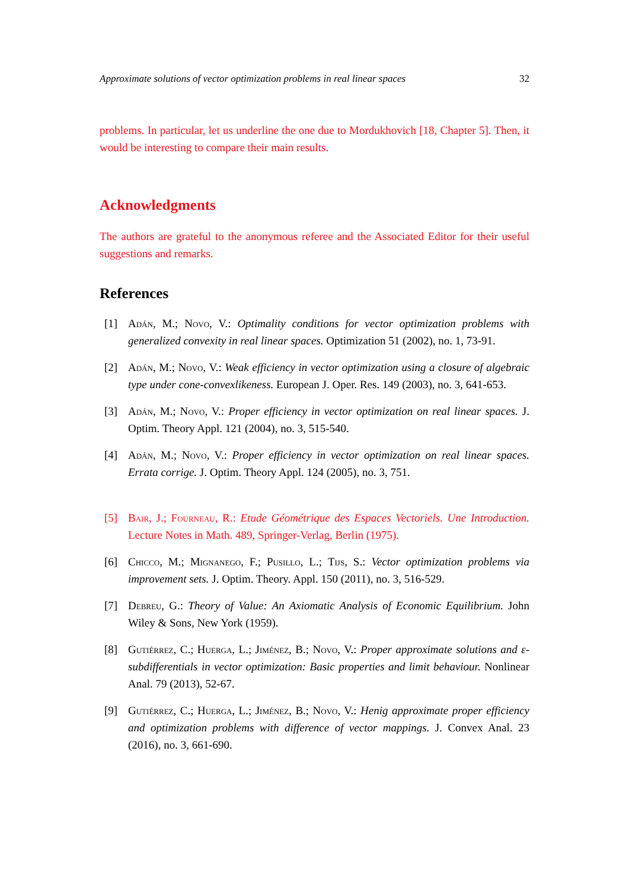Approximate solutions of vector optimization problems in real linear spaces 32
problems. In particular, let us underline the one due to Mordukhovich [18, Chapter 5]. Then, it would be interesting to compare their main results.
Acknowledgments
The authors are grateful to the anonymous referee and the Associated Editor for their useful suggestions and remarks.
References
[1] Adán, M.; Novo, V.: Optimality conditions for vector optimization problems with generalized convexity in real linear spaces. Optimization 51 (2002), no. 1, 73-91.
[2] Adán, M.; Novo, V.: Weak efficiency in vector optimization using a closure of algebraic type under cone-convexlikeness. European J. Oper. Res. 149 (2003), no. 3, 641-653.
[3] Adán, M.; Novo, V.: Proper efficiency in vector optimization on real linear spaces. J. Optim. Theory Appl. 121 (2004), no. 3, 515-540.
[4] Adán, M.; Novo, V.: Proper efficiency in vector optimization on real linear spaces. Errata corrige. J. Optim. Theory Appl. 124 (2005), no. 3, 751.
[5] Bair, J.; Fourneau, R.: Etude Géométrique des Espaces Vectoriels. Une Introduction. Lecture Notes in Math. 489, Springer-Verlag, Berlin (1975).
[6] Chicco, M.; Mignanego, F.; Pusillo, L.; Tijs, S.: Vector optimization problems via improvement sets. J. Optim. Theory. Appl. 150 (2011), no. 3, 516-529.
[7] Debreu, G.: Theory of Value: An Axiomatic Analysis of Economic Equilibrium. John Wiley & Sons, New York (1959).
[8] Gutiérrez, C.; Huerga, L.; Jiménez, B.; Novo, V.: Proper approximate solutions and ε-subdifferentials in vector optimization: Basic properties and limit behaviour. Nonlinear Anal. 79 (2013), 52-67.
[9] Gutiérrez, C.; Huerga, L.; Jiménez, B.; Novo, V.: Henig approximate proper efficiency and optimization problems with difference of vector mappings. J. Convex Anal. 23 (2016), no. 3, 661-690.